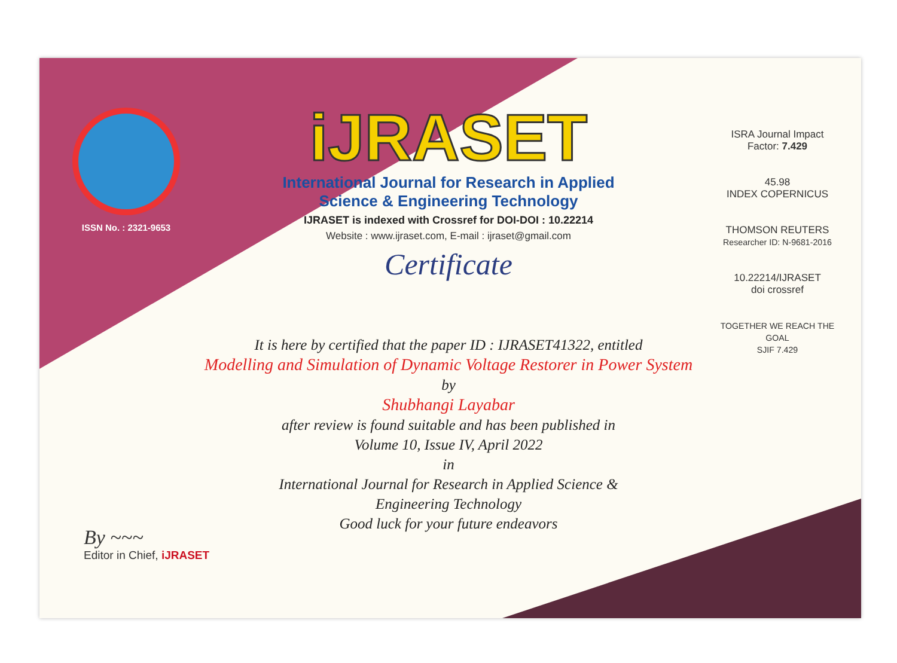ISSN No. : 2321-9653
iJRASET
International Journal for Research in Applied
Science & Engineering Technology
IJRASET is indexed with Crossref for DOI-DOI : 10.22214
Website : www.ijraset.com, E-mail : ijraset@gmail.com
Certificate
ISRA Journal Impact
Factor: 7.429
45.98
INDEX COPERNICUS
THOMSON REUTERS
Researcher ID: N-9681-2016
10.22214/IJRASET
doi crossref
TOGETHER WE REACH THE GOAL
SJIF 7.429
It is here by certified that the paper ID : IJRASET41322, entitled
Modelling and Simulation of Dynamic Voltage Restorer in Power System
by
Shubhangi Layabar
after review is found suitable and has been published in
Volume 10, Issue IV, April 2022
in
International Journal for Research in Applied Science &
Engineering Technology
Good luck for your future endeavors
By ~~~
Editor in Chief, iJRASET